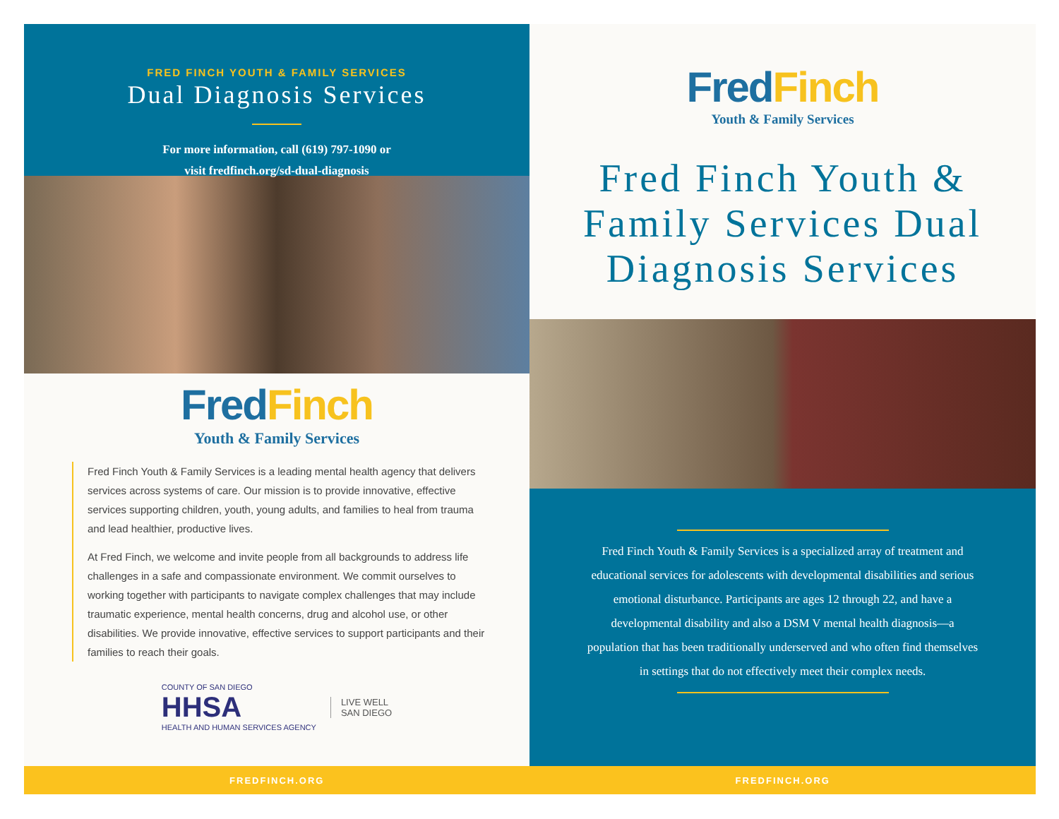FRED FINCH YOUTH & FAMILY SERVICES
Dual Diagnosis Services
For more information, call (619) 797-1090 or
visit fredfinch.org/sd-dual-diagnosis
FredFinch
Youth & Family Services
Fred Finch Youth & Family Services is a leading mental health agency that delivers services across systems of care. Our mission is to provide innovative, effective services supporting children, youth, young adults, and families to heal from trauma and lead healthier, productive lives.
At Fred Finch, we welcome and invite people from all backgrounds to address life challenges in a safe and compassionate environment. We commit ourselves to working together with participants to navigate complex challenges that may include traumatic experience, mental health concerns, drug and alcohol use, or other disabilities. We provide innovative, effective services to support participants and their families to reach their goals.
COUNTY OF SAN DIEGO
HHSA
HEALTH AND HUMAN SERVICES AGENCY
LIVE WELL
SAN DIEGO
FredFinch
Youth & Family Services
Fred Finch Youth &
Family Services Dual
Diagnosis Services
Fred Finch Youth & Family Services is a specialized array of treatment and educational services for adolescents with developmental disabilities and serious emotional disturbance. Participants are ages 12 through 22, and have a developmental disability and also a DSM V mental health diagnosis—a population that has been traditionally underserved and who often find themselves in settings that do not effectively meet their complex needs.
FREDFINCH.ORG FREDFINCH.ORG